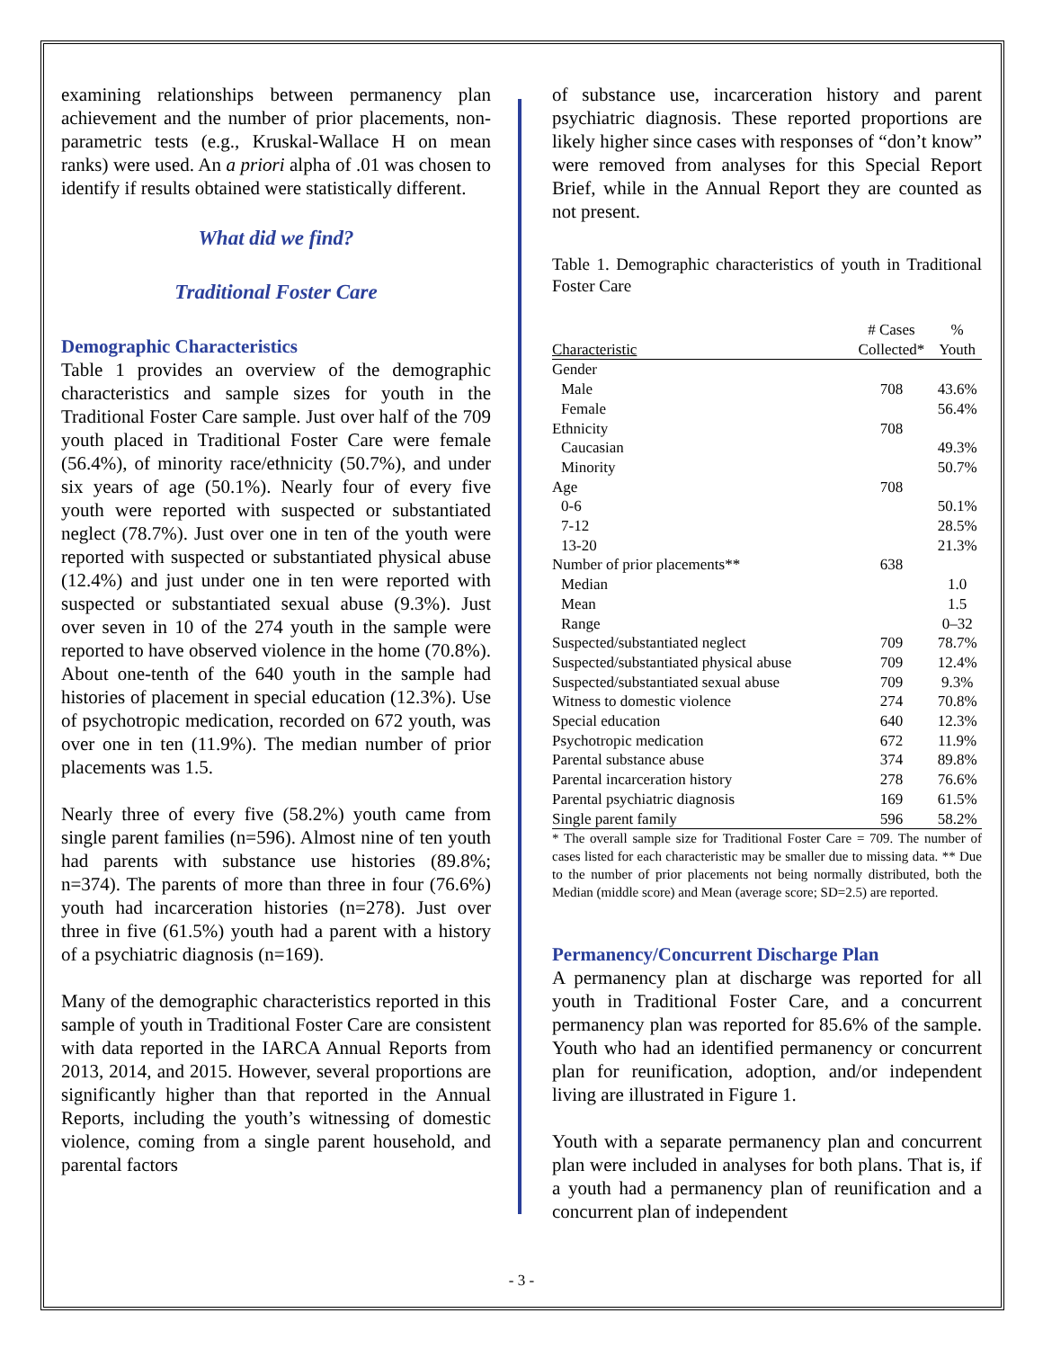examining relationships between permanency plan achievement and the number of prior placements, non-parametric tests (e.g., Kruskal-Wallace H on mean ranks) were used. An a priori alpha of .01 was chosen to identify if results obtained were statistically different.
What did we find?
Traditional Foster Care
Demographic Characteristics
Table 1 provides an overview of the demographic characteristics and sample sizes for youth in the Traditional Foster Care sample. Just over half of the 709 youth placed in Traditional Foster Care were female (56.4%), of minority race/ethnicity (50.7%), and under six years of age (50.1%). Nearly four of every five youth were reported with suspected or substantiated neglect (78.7%). Just over one in ten of the youth were reported with suspected or substantiated physical abuse (12.4%) and just under one in ten were reported with suspected or substantiated sexual abuse (9.3%). Just over seven in 10 of the 274 youth in the sample were reported to have observed violence in the home (70.8%). About one-tenth of the 640 youth in the sample had histories of placement in special education (12.3%). Use of psychotropic medication, recorded on 672 youth, was over one in ten (11.9%). The median number of prior placements was 1.5.
Nearly three of every five (58.2%) youth came from single parent families (n=596). Almost nine of ten youth had parents with substance use histories (89.8%; n=374). The parents of more than three in four (76.6%) youth had incarceration histories (n=278). Just over three in five (61.5%) youth had a parent with a history of a psychiatric diagnosis (n=169).
Many of the demographic characteristics reported in this sample of youth in Traditional Foster Care are consistent with data reported in the IARCA Annual Reports from 2013, 2014, and 2015. However, several proportions are significantly higher than that reported in the Annual Reports, including the youth’s witnessing of domestic violence, coming from a single parent household, and parental factors
of substance use, incarceration history and parent psychiatric diagnosis. These reported proportions are likely higher since cases with responses of “don’t know” were removed from analyses for this Special Report Brief, while in the Annual Report they are counted as not present.
Table 1. Demographic characteristics of youth in Traditional Foster Care
| | # Cases | % |
| --- | --- | --- |
| Characteristic | Collected* | Youth |
| Gender | | |
| Male | 708 | 43.6% |
| Female | | 56.4% |
| Ethnicity | 708 | |
| Caucasian | | 49.3% |
| Minority | | 50.7% |
| Age | 708 | |
| 0-6 | | 50.1% |
| 7-12 | | 28.5% |
| 13-20 | | 21.3% |
| Number of prior placements** | 638 | |
| Median | | 1.0 |
| Mean | | 1.5 |
| Range | | 0–32 |
| Suspected/substantiated neglect | 709 | 78.7% |
| Suspected/substantiated physical abuse | 709 | 12.4% |
| Suspected/substantiated sexual abuse | 709 | 9.3% |
| Witness to domestic violence | 274 | 70.8% |
| Special education | 640 | 12.3% |
| Psychotropic medication | 672 | 11.9% |
| Parental substance abuse | 374 | 89.8% |
| Parental incarceration history | 278 | 76.6% |
| Parental psychiatric diagnosis | 169 | 61.5% |
| Single parent family | 596 | 58.2% |
* The overall sample size for Traditional Foster Care = 709. The number of cases listed for each characteristic may be smaller due to missing data. ** Due to the number of prior placements not being normally distributed, both the Median (middle score) and Mean (average score; SD=2.5) are reported.
Permanency/Concurrent Discharge Plan
A permanency plan at discharge was reported for all youth in Traditional Foster Care, and a concurrent permanency plan was reported for 85.6% of the sample. Youth who had an identified permanency or concurrent plan for reunification, adoption, and/or independent living are illustrated in Figure 1.
Youth with a separate permanency plan and concurrent plan were included in analyses for both plans. That is, if a youth had a permanency plan of reunification and a concurrent plan of independent
- 3 -